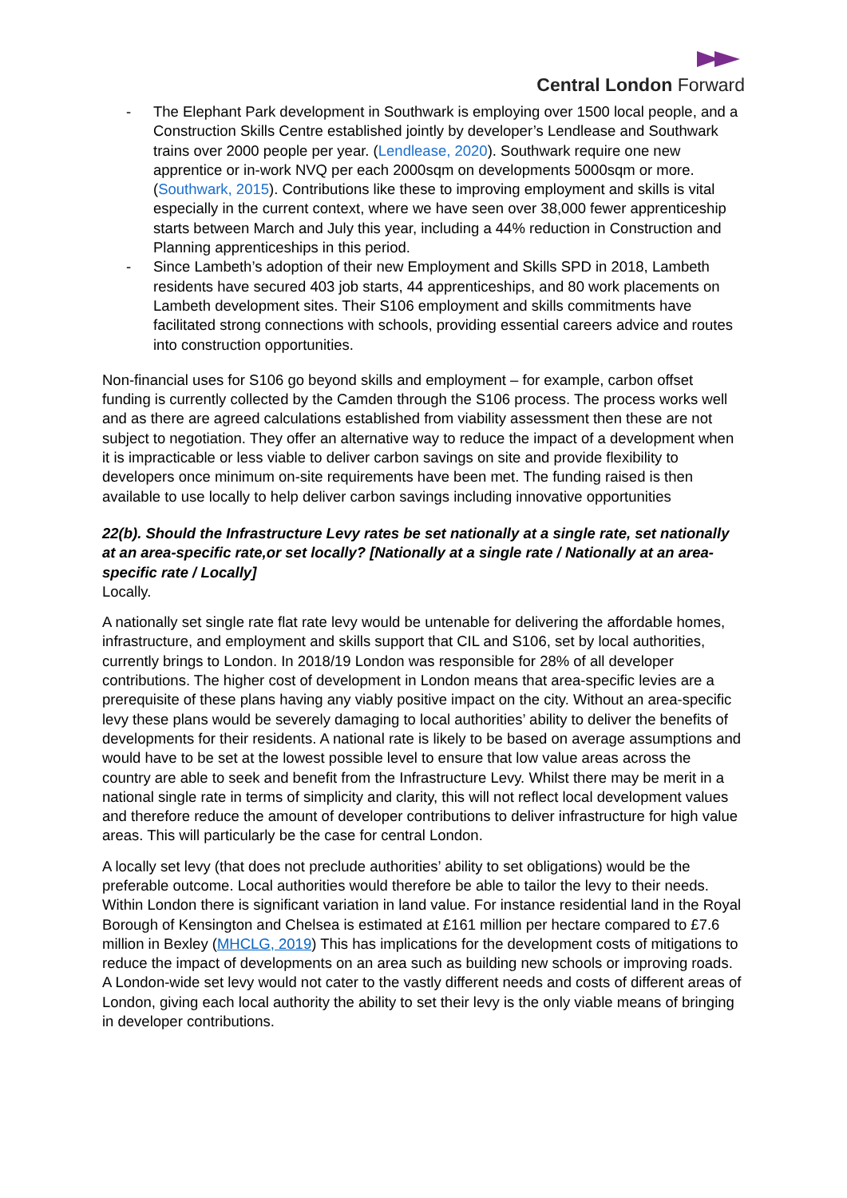Central London Forward
- The Elephant Park development in Southwark is employing over 1500 local people, and a Construction Skills Centre established jointly by developer’s Lendlease and Southwark trains over 2000 people per year. (Lendlease, 2020). Southwark require one new apprentice or in-work NVQ per each 2000sqm on developments 5000sqm or more. (Southwark, 2015). Contributions like these to improving employment and skills is vital especially in the current context, where we have seen over 38,000 fewer apprenticeship starts between March and July this year, including a 44% reduction in Construction and Planning apprenticeships in this period.
- Since Lambeth’s adoption of their new Employment and Skills SPD in 2018, Lambeth residents have secured 403 job starts, 44 apprenticeships, and 80 work placements on Lambeth development sites. Their S106 employment and skills commitments have facilitated strong connections with schools, providing essential careers advice and routes into construction opportunities.
Non-financial uses for S106 go beyond skills and employment – for example, carbon offset funding is currently collected by the Camden through the S106 process. The process works well and as there are agreed calculations established from viability assessment then these are not subject to negotiation. They offer an alternative way to reduce the impact of a development when it is impracticable or less viable to deliver carbon savings on site and provide flexibility to developers once minimum on-site requirements have been met. The funding raised is then available to use locally to help deliver carbon savings including innovative opportunities
22(b). Should the Infrastructure Levy rates be set nationally at a single rate, set nationally at an area-specific rate,or set locally? [Nationally at a single rate / Nationally at an area-specific rate / Locally]
Locally.
A nationally set single rate flat rate levy would be untenable for delivering the affordable homes, infrastructure, and employment and skills support that CIL and S106, set by local authorities, currently brings to London. In 2018/19 London was responsible for 28% of all developer contributions. The higher cost of development in London means that area-specific levies are a prerequisite of these plans having any viably positive impact on the city. Without an area-specific levy these plans would be severely damaging to local authorities’ ability to deliver the benefits of developments for their residents. A national rate is likely to be based on average assumptions and would have to be set at the lowest possible level to ensure that low value areas across the country are able to seek and benefit from the Infrastructure Levy. Whilst there may be merit in a national single rate in terms of simplicity and clarity, this will not reflect local development values and therefore reduce the amount of developer contributions to deliver infrastructure for high value areas. This will particularly be the case for central London.
A locally set levy (that does not preclude authorities’ ability to set obligations) would be the preferable outcome. Local authorities would therefore be able to tailor the levy to their needs. Within London there is significant variation in land value. For instance residential land in the Royal Borough of Kensington and Chelsea is estimated at £161 million per hectare compared to £7.6 million in Bexley (MHCLG, 2019) This has implications for the development costs of mitigations to reduce the impact of developments on an area such as building new schools or improving roads. A London-wide set levy would not cater to the vastly different needs and costs of different areas of London, giving each local authority the ability to set their levy is the only viable means of bringing in developer contributions.